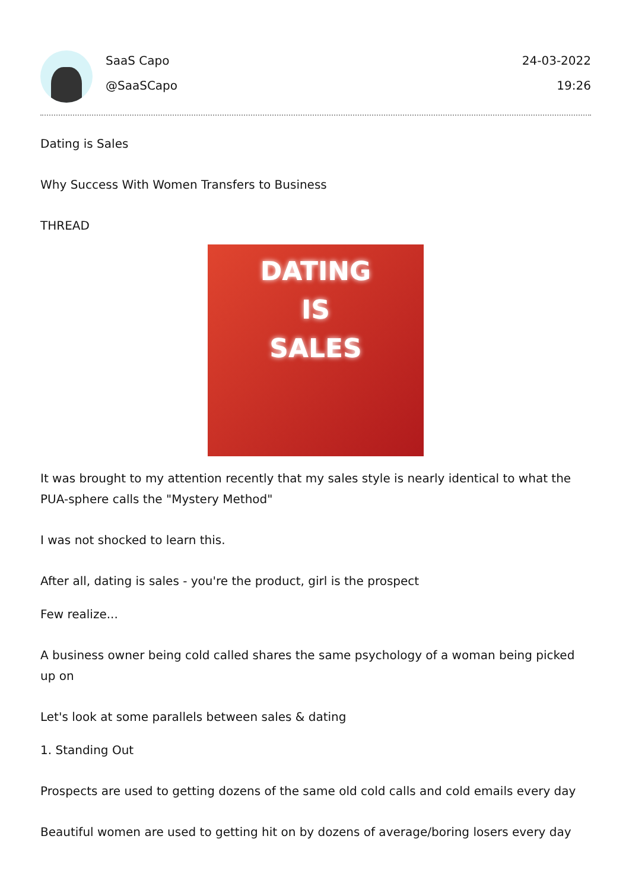SaaS Capo
@SaaSCapo
24-03-2022
19:26
Dating is Sales
Why Success With Women Transfers to Business
THREAD
DATING
IS
SALES
It was brought to my attention recently that my sales style is nearly identical to what the PUA-sphere calls the "Mystery Method"
I was not shocked to learn this.
After all, dating is sales - you're the product, girl is the prospect
Few realize...
A business owner being cold called shares the same psychology of a woman being picked up on
Let's look at some parallels between sales & dating
1. Standing Out
Prospects are used to getting dozens of the same old cold calls and cold emails every day
Beautiful women are used to getting hit on by dozens of average/boring losers every day